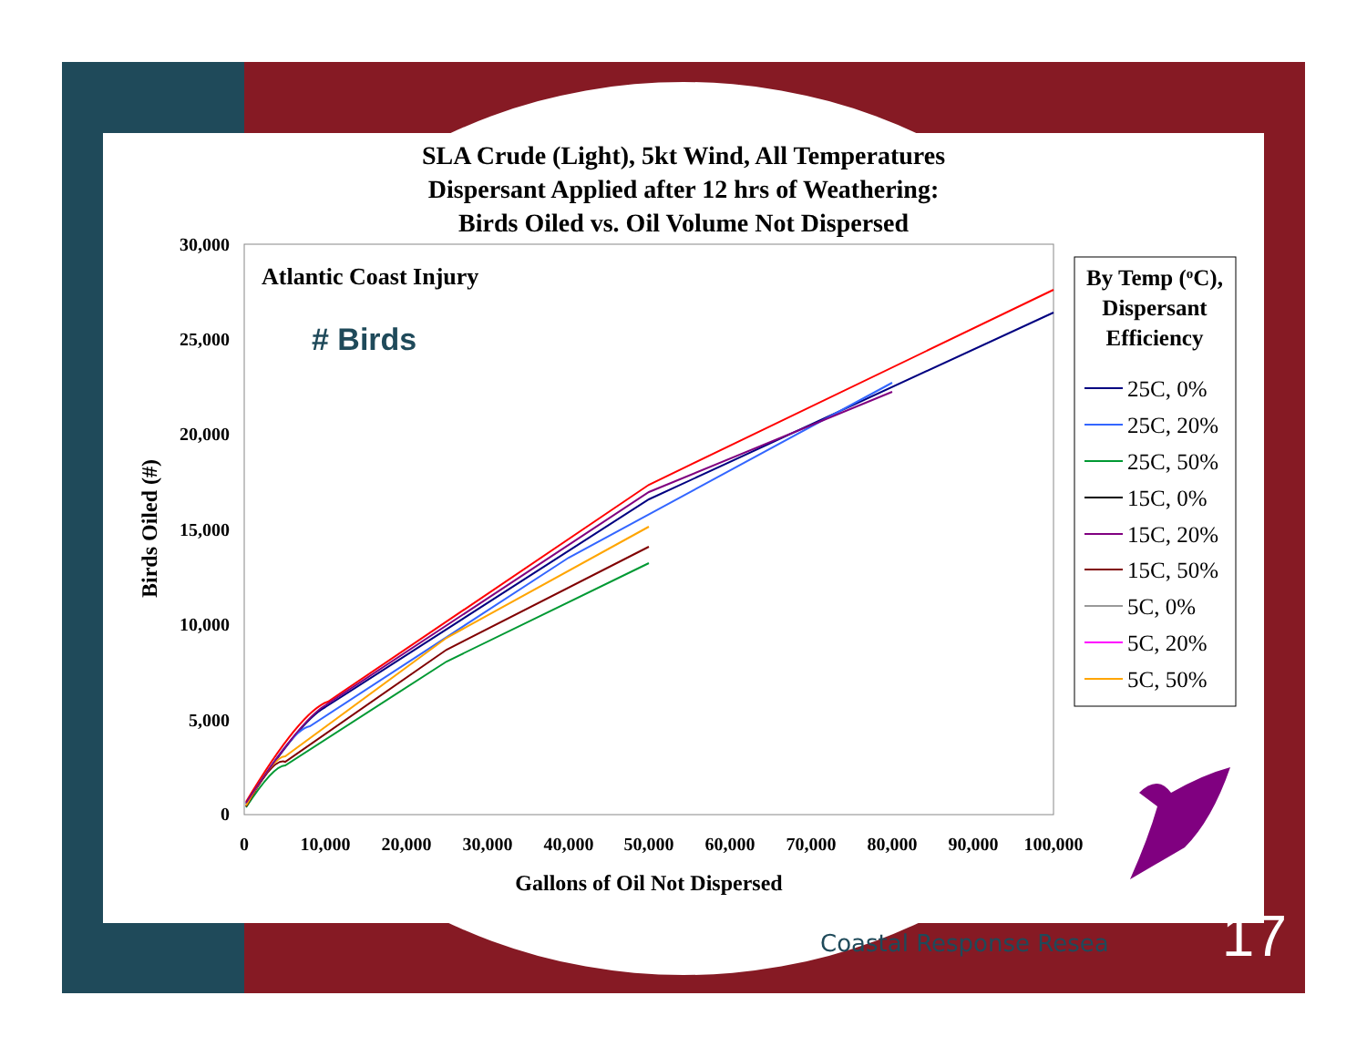SLA Crude (Light), 5kt Wind, All Temperatures
Dispersant Applied after 12 hrs of Weathering:
Birds Oiled vs. Oil Volume Not Dispersed
30,000
25,000
20,000
15,000
10,000
5,000
0
0
10,000
20,000
30,000
40,000
50,000
60,000
70,000
80,000
90,000
100,000
Gallons of Oil Not Dispersed
Birds Oiled (#)
Atlantic Coast Injury
# Birds
By Temp (oC),
Dispersant
Efficiency
25C, 0%
25C, 20%
25C, 50%
15C, 0%
15C, 20%
15C, 50%
5C, 0%
5C, 20%
5C, 50%
Coastal Response Resea 17